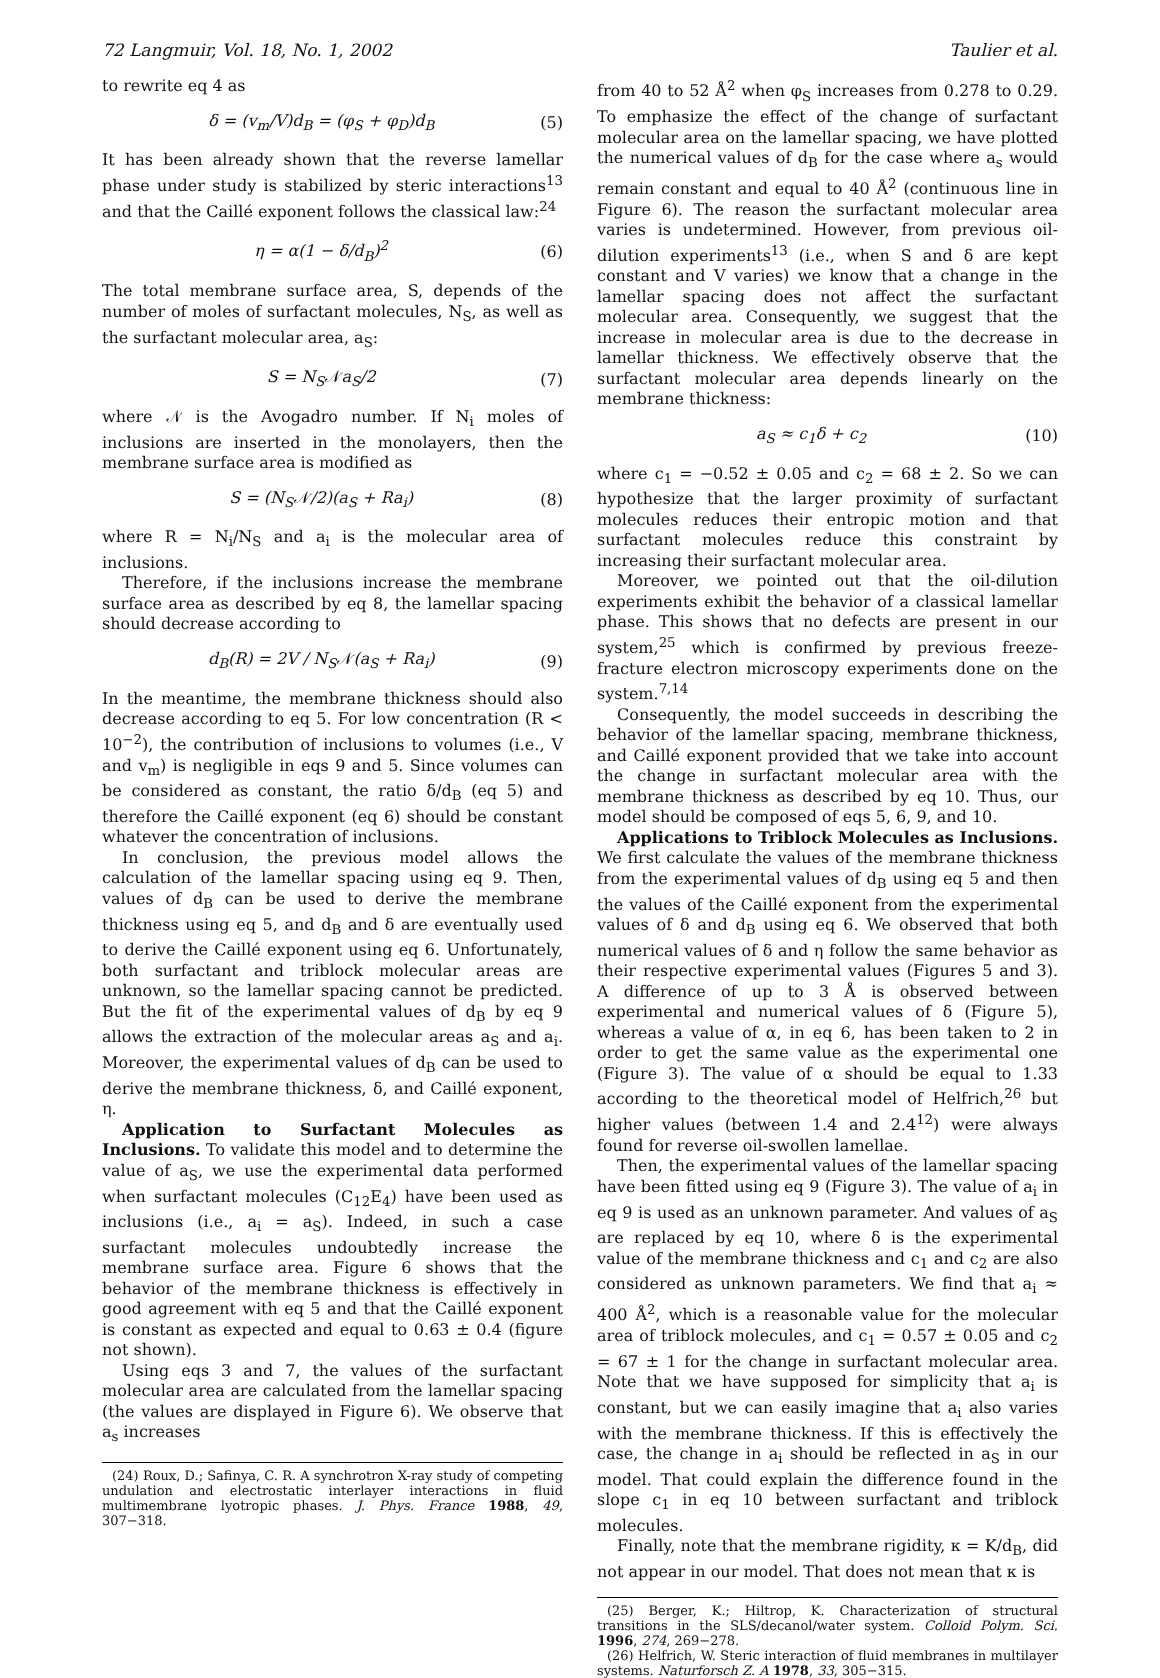72 Langmuir, Vol. 18, No. 1, 2002 Taulier et al.
to rewrite eq 4 as
δ = (v<sub>m</sub>/V)d<sub>B</sub> = (φ<sub>S</sub> + φ<sub>D</sub>)d<sub>B</sub> (5)
It has been already shown that the reverse lamellar phase under study is stabilized by steric interactions<sup>13</sup> and that the Caillé exponent follows the classical law:<sup>24</sup>
η = α(1 − δ/d<sub>B</sub>)<sup>2</sup> (6)
The total membrane surface area, S, depends of the number of moles of surfactant molecules, N<sub>S</sub>, as well as the surfactant molecular area, a<sub>S</sub>:
S = N<sub>S</sub>𝒩a<sub>S</sub>/2 (7)
where 𝒩 is the Avogadro number. If N<sub>i</sub> moles of inclusions are inserted in the monolayers, then the membrane surface area is modified as
S = (N<sub>S</sub>𝒩/2)(a<sub>S</sub> + Ra<sub>i</sub>) (8)
where R = N<sub>i</sub>/N<sub>S</sub> and a<sub>i</sub> is the molecular area of inclusions.
Therefore, if the inclusions increase the membrane surface area as described by eq 8, the lamellar spacing should decrease according to
d<sub>B</sub>(R) = 2V / N<sub>S</sub>𝒩(a<sub>S</sub> + Ra<sub>i</sub>) (9)
In the meantime, the membrane thickness should also decrease according to eq 5. For low concentration (R < 10<sup>−2</sup>), the contribution of inclusions to volumes (i.e., V and v<sub>m</sub>) is negligible in eqs 9 and 5. Since volumes can be considered as constant, the ratio δ/d<sub>B</sub> (eq 5) and therefore the Caillé exponent (eq 6) should be constant whatever the concentration of inclusions.
In conclusion, the previous model allows the calculation of the lamellar spacing using eq 9. Then, values of d<sub>B</sub> can be used to derive the membrane thickness using eq 5, and d<sub>B</sub> and δ are eventually used to derive the Caillé exponent using eq 6. Unfortunately, both surfactant and triblock molecular areas are unknown, so the lamellar spacing cannot be predicted. But the fit of the experimental values of d<sub>B</sub> by eq 9 allows the extraction of the molecular areas a<sub>S</sub> and a<sub>i</sub>. Moreover, the experimental values of d<sub>B</sub> can be used to derive the membrane thickness, δ, and Caillé exponent, η.
Application to Surfactant Molecules as Inclusions. To validate this model and to determine the value of a<sub>S</sub>, we use the experimental data performed when surfactant molecules (C<sub>12</sub>E<sub>4</sub>) have been used as inclusions (i.e., a<sub>i</sub> = a<sub>S</sub>). Indeed, in such a case surfactant molecules undoubtedly increase the membrane surface area. Figure 6 shows that the behavior of the membrane thickness is effectively in good agreement with eq 5 and that the Caillé exponent is constant as expected and equal to 0.63 ± 0.4 (figure not shown).
Using eqs 3 and 7, the values of the surfactant molecular area are calculated from the lamellar spacing (the values are displayed in Figure 6). We observe that a<sub>s</sub> increases
(24) Roux, D.; Safinya, C. R. A synchrotron X-ray study of competing undulation and electrostatic interlayer interactions in fluid multimembrane lyotropic phases. J. Phys. France 1988, 49, 307−318.
from 40 to 52 Å<sup>2</sup> when φ<sub>S</sub> increases from 0.278 to 0.29. To emphasize the effect of the change of surfactant molecular area on the lamellar spacing, we have plotted the numerical values of d<sub>B</sub> for the case where a<sub>s</sub> would remain constant and equal to 40 Å<sup>2</sup> (continuous line in Figure 6). The reason the surfactant molecular area varies is undetermined. However, from previous oil-dilution experiments<sup>13</sup> (i.e., when S and δ are kept constant and V varies) we know that a change in the lamellar spacing does not affect the surfactant molecular area. Consequently, we suggest that the increase in molecular area is due to the decrease in lamellar thickness. We effectively observe that the surfactant molecular area depends linearly on the membrane thickness:
a<sub>S</sub> ≈ c<sub>1</sub>δ + c<sub>2</sub> (10)
where c<sub>1</sub> = −0.52 ± 0.05 and c<sub>2</sub> = 68 ± 2. So we can hypothesize that the larger proximity of surfactant molecules reduces their entropic motion and that surfactant molecules reduce this constraint by increasing their surfactant molecular area.
Moreover, we pointed out that the oil-dilution experiments exhibit the behavior of a classical lamellar phase. This shows that no defects are present in our system,<sup>25</sup> which is confirmed by previous freeze-fracture electron microscopy experiments done on the system.<sup>7,14</sup>
Consequently, the model succeeds in describing the behavior of the lamellar spacing, membrane thickness, and Caillé exponent provided that we take into account the change in surfactant molecular area with the membrane thickness as described by eq 10. Thus, our model should be composed of eqs 5, 6, 9, and 10.
Applications to Triblock Molecules as Inclusions. We first calculate the values of the membrane thickness from the experimental values of d<sub>B</sub> using eq 5 and then the values of the Caillé exponent from the experimental values of δ and d<sub>B</sub> using eq 6. We observed that both numerical values of δ and η follow the same behavior as their respective experimental values (Figures 5 and 3). A difference of up to 3 Å is observed between experimental and numerical values of δ (Figure 5), whereas a value of α, in eq 6, has been taken to 2 in order to get the same value as the experimental one (Figure 3). The value of α should be equal to 1.33 according to the theoretical model of Helfrich,<sup>26</sup> but higher values (between 1.4 and 2.4<sup>12</sup>) were always found for reverse oil-swollen lamellae.
Then, the experimental values of the lamellar spacing have been fitted using eq 9 (Figure 3). The value of a<sub>i</sub> in eq 9 is used as an unknown parameter. And values of a<sub>S</sub> are replaced by eq 10, where δ is the experimental value of the membrane thickness and c<sub>1</sub> and c<sub>2</sub> are also considered as unknown parameters. We find that a<sub>i</sub> ≈ 400 Å<sup>2</sup>, which is a reasonable value for the molecular area of triblock molecules, and c<sub>1</sub> = 0.57 ± 0.05 and c<sub>2</sub> = 67 ± 1 for the change in surfactant molecular area. Note that we have supposed for simplicity that a<sub>i</sub> is constant, but we can easily imagine that a<sub>i</sub> also varies with the membrane thickness. If this is effectively the case, the change in a<sub>i</sub> should be reflected in a<sub>S</sub> in our model. That could explain the difference found in the slope c<sub>1</sub> in eq 10 between surfactant and triblock molecules.
Finally, note that the membrane rigidity, κ = K/d<sub>B</sub>, did not appear in our model. That does not mean that κ is
(25) Berger, K.; Hiltrop, K. Characterization of structural transitions in the SLS/decanol/water system. Colloid Polym. Sci. 1996, 274, 269−278.
(26) Helfrich, W. Steric interaction of fluid membranes in multilayer systems. Naturforsch Z. A 1978, 33, 305−315.